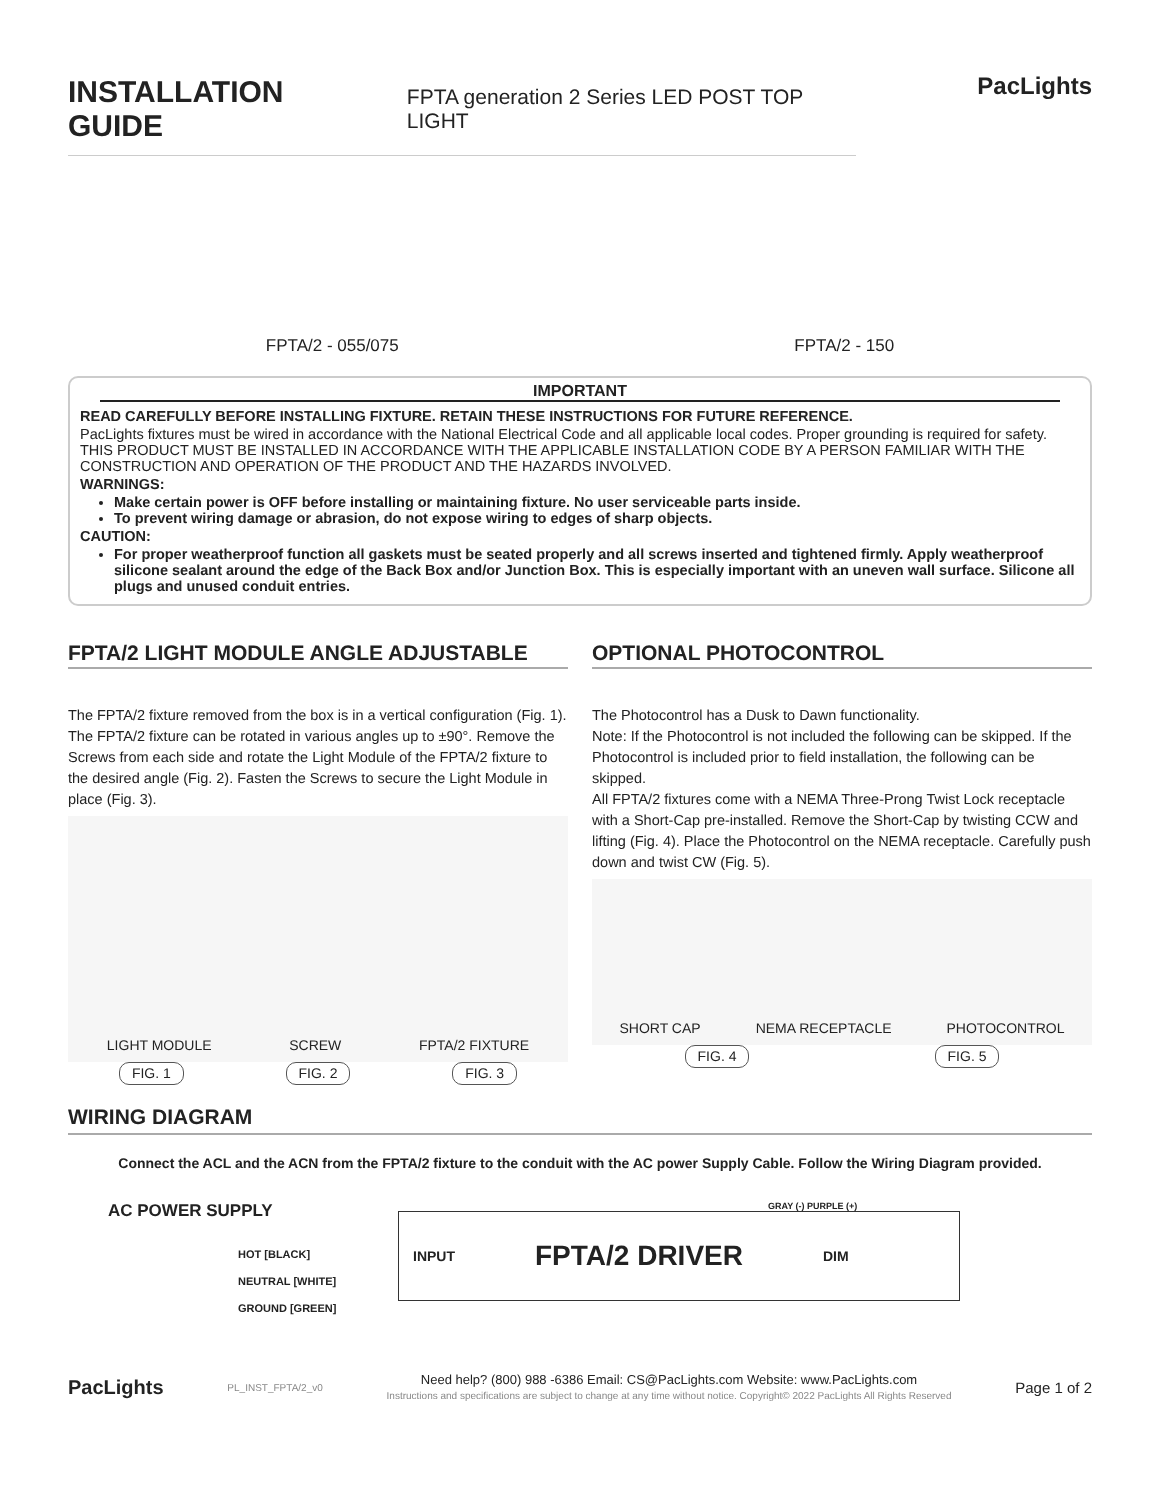INSTALLATION GUIDE
FPTA generation 2 Series LED POST TOP LIGHT
PacLights
FPTA/2 - 055/075
FPTA/2 - 150
IMPORTANT
READ CAREFULLY BEFORE INSTALLING FIXTURE. RETAIN THESE INSTRUCTIONS FOR FUTURE REFERENCE.
PacLights fixtures must be wired in accordance with the National Electrical Code and all applicable local codes. Proper grounding is required for safety. THIS PRODUCT MUST BE INSTALLED IN ACCORDANCE WITH THE APPLICABLE INSTALLATION CODE BY A PERSON FAMILIAR WITH THE CONSTRUCTION AND OPERATION OF THE PRODUCT AND THE HAZARDS INVOLVED.
WARNINGS:
Make certain power is OFF before installing or maintaining fixture. No user serviceable parts inside.
To prevent wiring damage or abrasion, do not expose wiring to edges of sharp objects.
CAUTION:
For proper weatherproof function all gaskets must be seated properly and all screws inserted and tightened firmly. Apply weatherproof silicone sealant around the edge of the Back Box and/or Junction Box. This is especially important with an uneven wall surface. Silicone all plugs and unused conduit entries.
FPTA/2 LIGHT MODULE ANGLE ADJUSTABLE
The FPTA/2 fixture removed from the box is in a vertical configuration (Fig. 1). The FPTA/2 fixture can be rotated in various angles up to ±90°. Remove the Screws from each side and rotate the Light Module of the FPTA/2 fixture to the desired angle (Fig. 2). Fasten the Screws to secure the Light Module in place (Fig. 3).
LIGHT MODULE SCREW FPTA/2 FIXTURE
FIG. 1 FIG. 2 FIG. 3
OPTIONAL PHOTOCONTROL
The Photocontrol has a Dusk to Dawn functionality.
Note: If the Photocontrol is not included the following can be skipped. If the Photocontrol is included prior to field installation, the following can be skipped.
All FPTA/2 fixtures come with a NEMA Three-Prong Twist Lock receptacle with a Short-Cap pre-installed. Remove the Short-Cap by twisting CCW and lifting (Fig. 4). Place the Photocontrol on the NEMA receptacle. Carefully push down and twist CW (Fig. 5).
SHORT CAP NEMA RECEPTACLE PHOTOCONTROL
FIG. 4 FIG. 5
WIRING DIAGRAM
Connect the ACL and the ACN from the FPTA/2 fixture to the conduit with the AC power Supply Cable. Follow the Wiring Diagram provided.
AC POWER SUPPLY
HOT [BLACK]
NEUTRAL [WHITE]
GROUND [GREEN]
GRAY (-) PURPLE (+)
INPUT FPTA/2 DRIVER DIM
PacLights PL_INST_FPTA/2_v0
Need help? (800) 988 -6386 Email: CS@PacLights.com Website: www.PacLights.com
Instructions and specifications are subject to change at any time without notice. Copyright© 2022 PacLights All Rights Reserved
Page 1 of 2